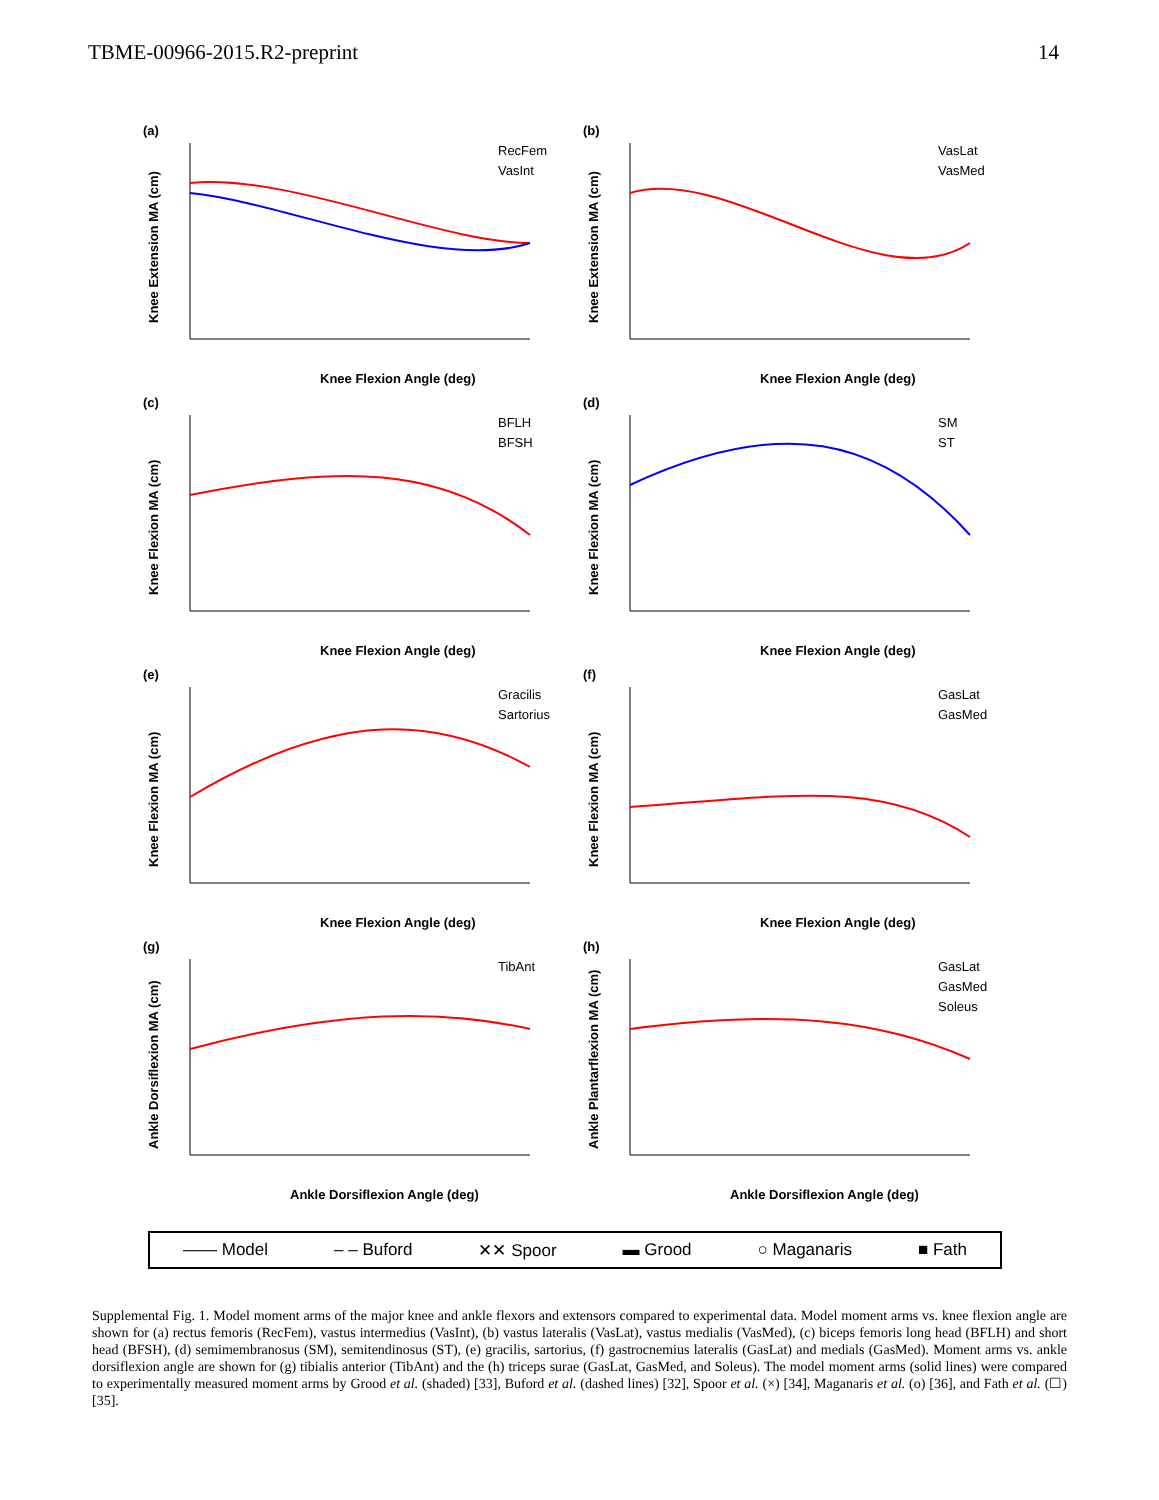TBME-00966-2015.R2-preprint 14
(a)
Knee Extension MA (cm)
RecFem
VasInt
Knee Flexion Angle (deg)
(b)
Knee Extension MA (cm)
VasLat
VasMed
Knee Flexion Angle (deg)
(c)
Knee Flexion MA (cm)
BFLH
BFSH
Knee Flexion Angle (deg)
(d)
Knee Flexion MA (cm)
SM
ST
Knee Flexion Angle (deg)
(e)
Knee Flexion MA (cm)
Gracilis
Sartorius
Knee Flexion Angle (deg)
(f)
Knee Flexion MA (cm)
GasLat
GasMed
Knee Flexion Angle (deg)
(g)
Ankle Dorsiflexion MA (cm)
TibAnt
Ankle Dorsiflexion Angle (deg)
(h)
Ankle Plantarflexion MA (cm)
GasLat
GasMed
Soleus
Ankle Dorsiflexion Angle (deg)
—— Model – – Buford ✕✕ Spoor ▬ Grood ○ Maganaris ■ Fath
Supplemental Fig. 1. Model moment arms of the major knee and ankle flexors and extensors compared to experimental data. Model moment arms vs. knee flexion angle are shown for (a) rectus femoris (RecFem), vastus intermedius (VasInt), (b) vastus lateralis (VasLat), vastus medialis (VasMed), (c) biceps femoris long head (BFLH) and short head (BFSH), (d) semimembranosus (SM), semitendinosus (ST), (e) gracilis, sartorius, (f) gastrocnemius lateralis (GasLat) and medials (GasMed). Moment arms vs. ankle dorsiflexion angle are shown for (g) tibialis anterior (TibAnt) and the (h) triceps surae (GasLat, GasMed, and Soleus). The model moment arms (solid lines) were compared to experimentally measured moment arms by Grood et al. (shaded) [33], Buford et al. (dashed lines) [32], Spoor et al. (×) [34], Maganaris et al. (o) [36], and Fath et al. (☐) [35].